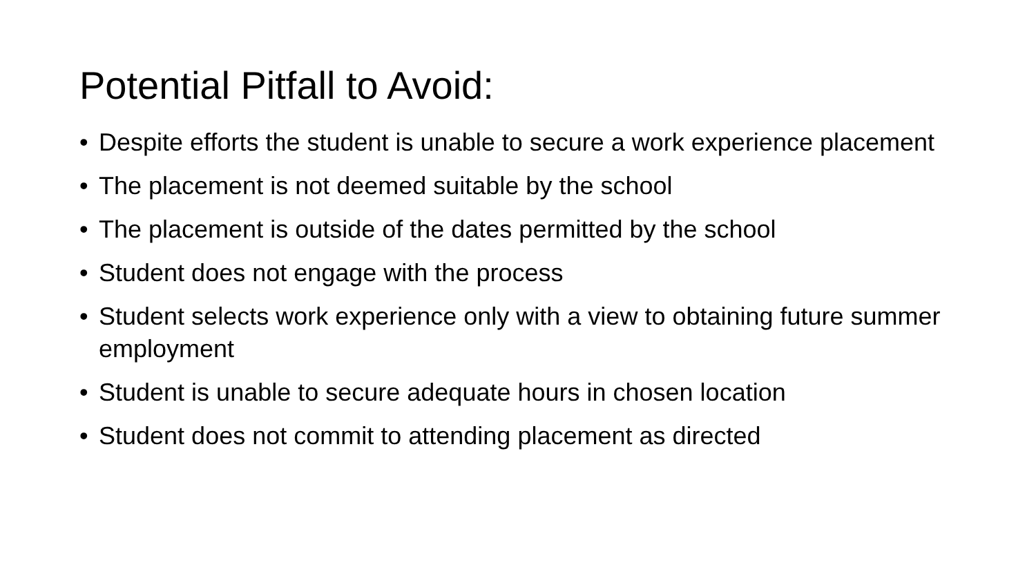Potential Pitfall to Avoid:
• Despite efforts the student is unable to secure a work experience placement
• The placement is not deemed suitable by the school
• The placement is outside of the dates permitted by the school
• Student does not engage with the process
• Student selects work experience only with a view to obtaining future summer employment
• Student is unable to secure adequate hours in chosen location
• Student does not commit to attending placement as directed